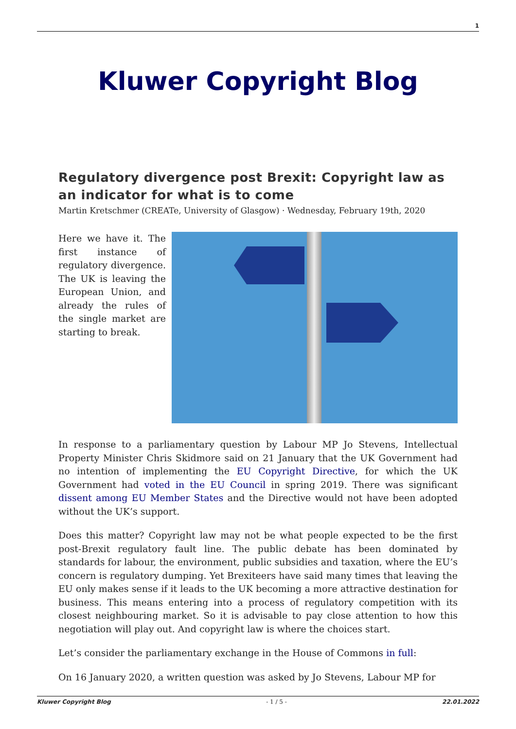1
Kluwer Copyright Blog
Regulatory divergence post Brexit: Copyright law as an indicator for what is to come
Martin Kretschmer (CREATe, University of Glasgow) · Wednesday, February 19th, 2020
Here we have it. The first instance of regulatory divergence. The UK is leaving the European Union, and already the rules of the single market are starting to break.
In response to a parliamentary question by Labour MP Jo Stevens, Intellectual Property Minister Chris Skidmore said on 21 January that the UK Government had no intention of implementing the EU Copyright Directive, for which the UK Government had voted in the EU Council in spring 2019. There was significant dissent among EU Member States and the Directive would not have been adopted without the UK’s support.
Does this matter? Copyright law may not be what people expected to be the first post-Brexit regulatory fault line. The public debate has been dominated by standards for labour, the environment, public subsidies and taxation, where the EU’s concern is regulatory dumping. Yet Brexiteers have said many times that leaving the EU only makes sense if it leads to the UK becoming a more attractive destination for business. This means entering into a process of regulatory competition with its closest neighbouring market. So it is advisable to pay close attention to how this negotiation will play out. And copyright law is where the choices start.
Let’s consider the parliamentary exchange in the House of Commons in full:
On 16 January 2020, a written question was asked by Jo Stevens, Labour MP for
Kluwer Copyright Blog - 1 / 5 - 22.01.2022